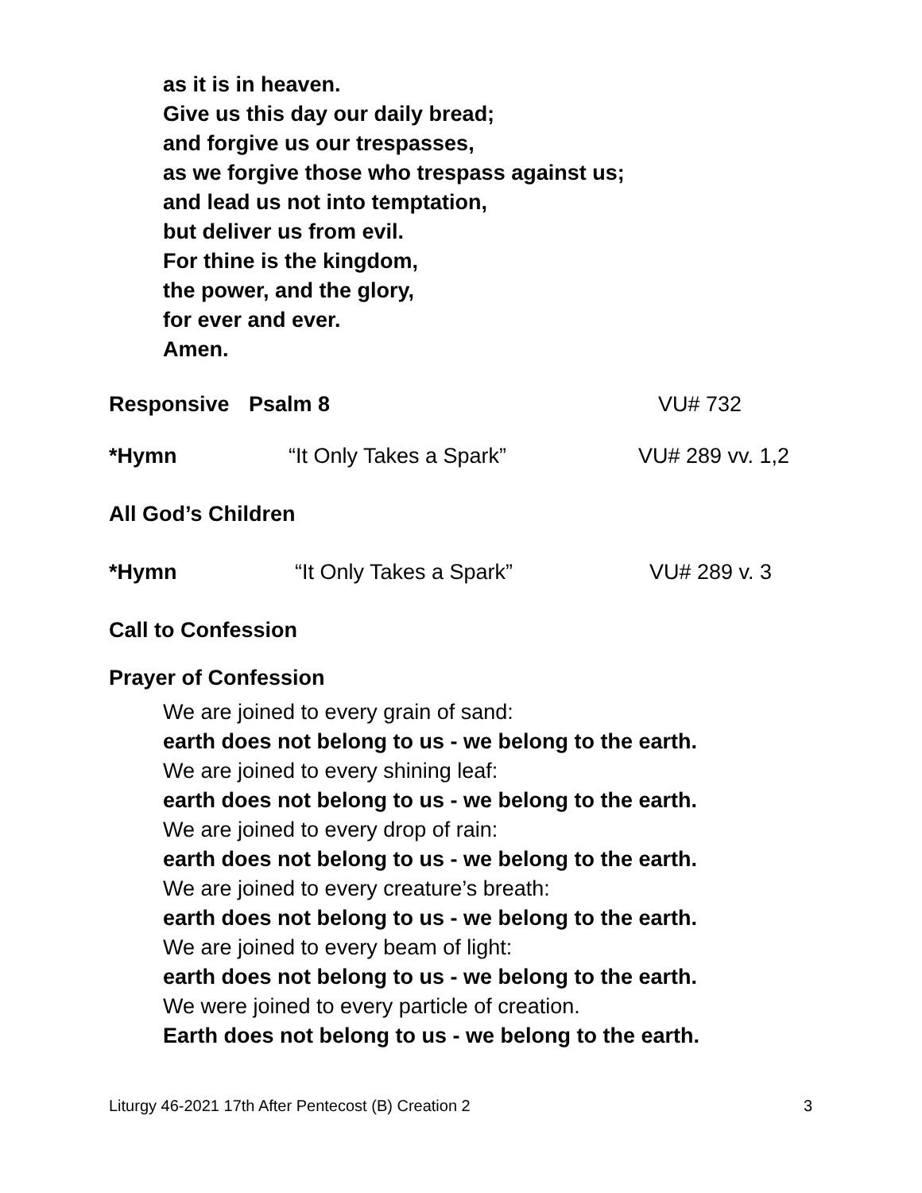as it is in heaven.
Give us this day our daily bread;
and forgive us our trespasses,
as we forgive those who trespass against us;
and lead us not into temptation,
but deliver us from evil.
For thine is the kingdom,
the power, and the glory,
for ever and ever.
Amen.
Responsive Psalm 8 VU# 732
*Hymn “It Only Takes a Spark” VU# 289 vv. 1,2
All God’s Children
*Hymn “It Only Takes a Spark” VU# 289 v. 3
Call to Confession
Prayer of Confession
We are joined to every grain of sand:
earth does not belong to us - we belong to the earth.
We are joined to every shining leaf:
earth does not belong to us - we belong to the earth.
We are joined to every drop of rain:
earth does not belong to us - we belong to the earth.
We are joined to every creature’s breath:
earth does not belong to us - we belong to the earth.
We are joined to every beam of light:
earth does not belong to us - we belong to the earth.
We were joined to every particle of creation.
Earth does not belong to us - we belong to the earth.
Liturgy 46-2021 17th After Pentecost (B) Creation 2 3